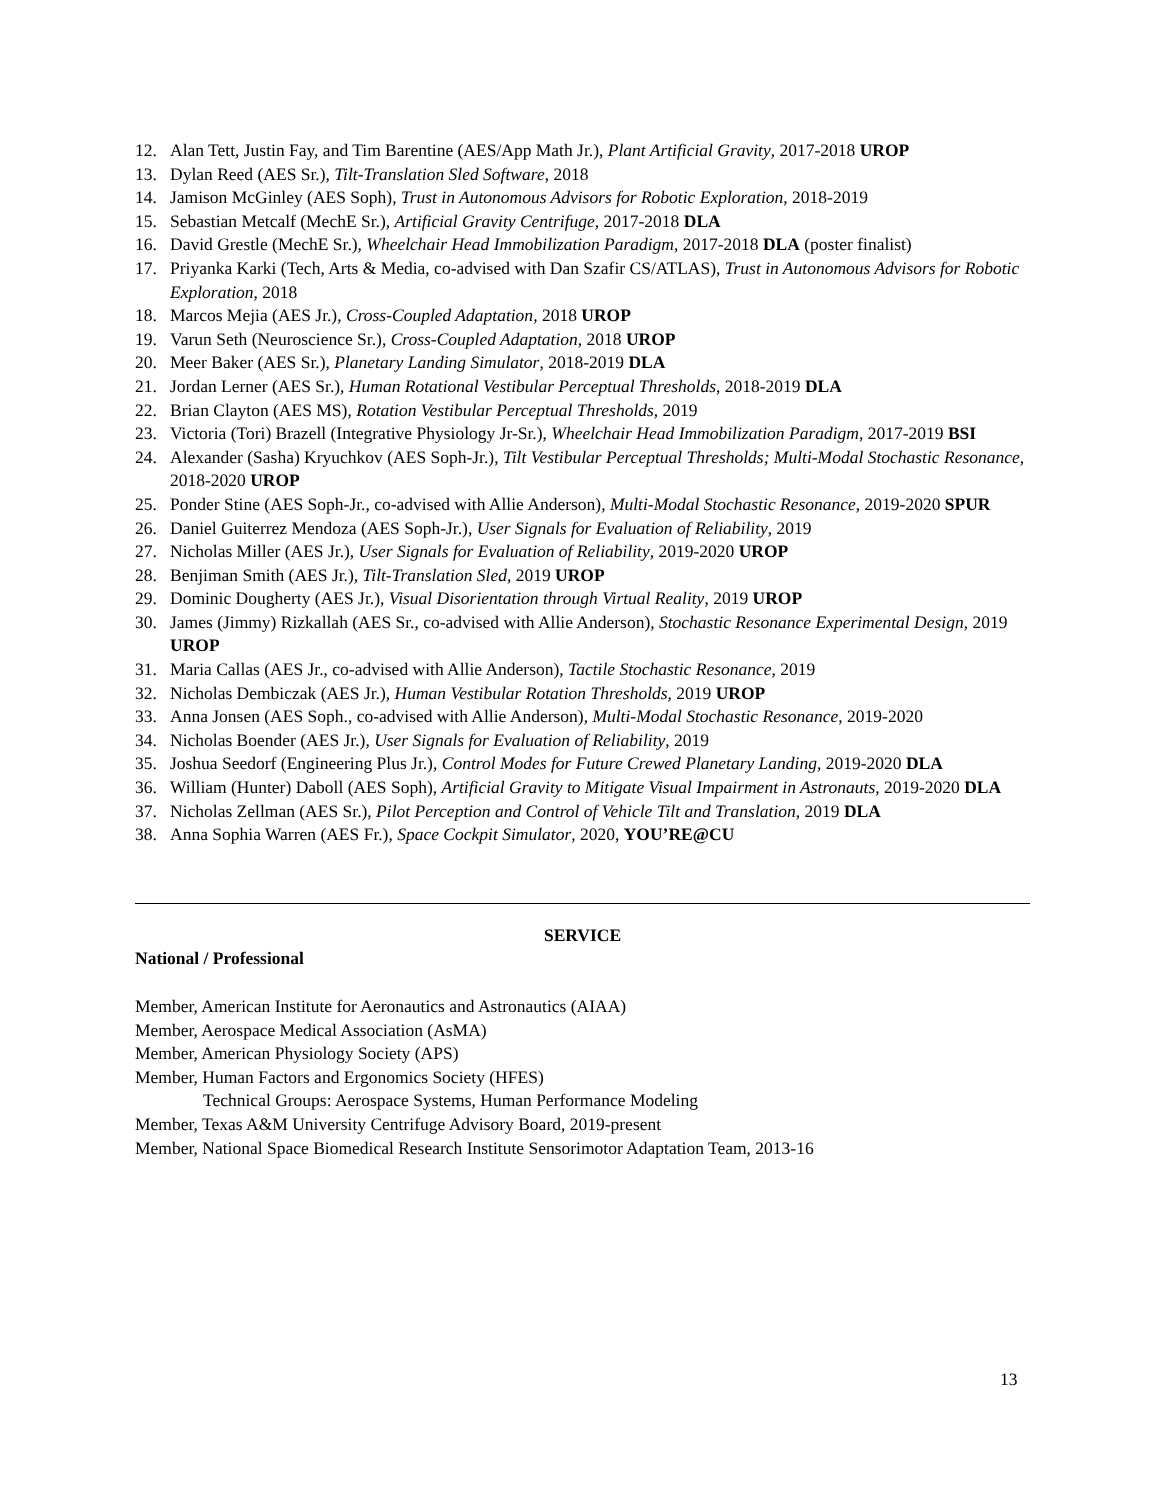12. Alan Tett, Justin Fay, and Tim Barentine (AES/App Math Jr.), Plant Artificial Gravity, 2017-2018 UROP
13. Dylan Reed (AES Sr.), Tilt-Translation Sled Software, 2018
14. Jamison McGinley (AES Soph), Trust in Autonomous Advisors for Robotic Exploration, 2018-2019
15. Sebastian Metcalf (MechE Sr.), Artificial Gravity Centrifuge, 2017-2018 DLA
16. David Grestle (MechE Sr.), Wheelchair Head Immobilization Paradigm, 2017-2018 DLA (poster finalist)
17. Priyanka Karki (Tech, Arts & Media, co-advised with Dan Szafir CS/ATLAS), Trust in Autonomous Advisors for Robotic Exploration, 2018
18. Marcos Mejia (AES Jr.), Cross-Coupled Adaptation, 2018 UROP
19. Varun Seth (Neuroscience Sr.), Cross-Coupled Adaptation, 2018 UROP
20. Meer Baker (AES Sr.), Planetary Landing Simulator, 2018-2019 DLA
21. Jordan Lerner (AES Sr.), Human Rotational Vestibular Perceptual Thresholds, 2018-2019 DLA
22. Brian Clayton (AES MS), Rotation Vestibular Perceptual Thresholds, 2019
23. Victoria (Tori) Brazell (Integrative Physiology Jr-Sr.), Wheelchair Head Immobilization Paradigm, 2017-2019 BSI
24. Alexander (Sasha) Kryuchkov (AES Soph-Jr.), Tilt Vestibular Perceptual Thresholds; Multi-Modal Stochastic Resonance, 2018-2020 UROP
25. Ponder Stine (AES Soph-Jr., co-advised with Allie Anderson), Multi-Modal Stochastic Resonance, 2019-2020 SPUR
26. Daniel Guiterrez Mendoza (AES Soph-Jr.), User Signals for Evaluation of Reliability, 2019
27. Nicholas Miller (AES Jr.), User Signals for Evaluation of Reliability, 2019-2020 UROP
28. Benjiman Smith (AES Jr.), Tilt-Translation Sled, 2019 UROP
29. Dominic Dougherty (AES Jr.), Visual Disorientation through Virtual Reality, 2019 UROP
30. James (Jimmy) Rizkallah (AES Sr., co-advised with Allie Anderson), Stochastic Resonance Experimental Design, 2019 UROP
31. Maria Callas (AES Jr., co-advised with Allie Anderson), Tactile Stochastic Resonance, 2019
32. Nicholas Dembiczak (AES Jr.), Human Vestibular Rotation Thresholds, 2019 UROP
33. Anna Jonsen (AES Soph., co-advised with Allie Anderson), Multi-Modal Stochastic Resonance, 2019-2020
34. Nicholas Boender (AES Jr.), User Signals for Evaluation of Reliability, 2019
35. Joshua Seedorf (Engineering Plus Jr.), Control Modes for Future Crewed Planetary Landing, 2019-2020 DLA
36. William (Hunter) Daboll (AES Soph), Artificial Gravity to Mitigate Visual Impairment in Astronauts, 2019-2020 DLA
37. Nicholas Zellman (AES Sr.), Pilot Perception and Control of Vehicle Tilt and Translation, 2019 DLA
38. Anna Sophia Warren (AES Fr.), Space Cockpit Simulator, 2020, YOU’RE@CU
SERVICE
National / Professional
Member, American Institute for Aeronautics and Astronautics (AIAA)
Member, Aerospace Medical Association (AsMA)
Member, American Physiology Society (APS)
Member, Human Factors and Ergonomics Society (HFES)
Technical Groups: Aerospace Systems, Human Performance Modeling
Member, Texas A&M University Centrifuge Advisory Board, 2019-present
Member, National Space Biomedical Research Institute Sensorimotor Adaptation Team, 2013-16
13